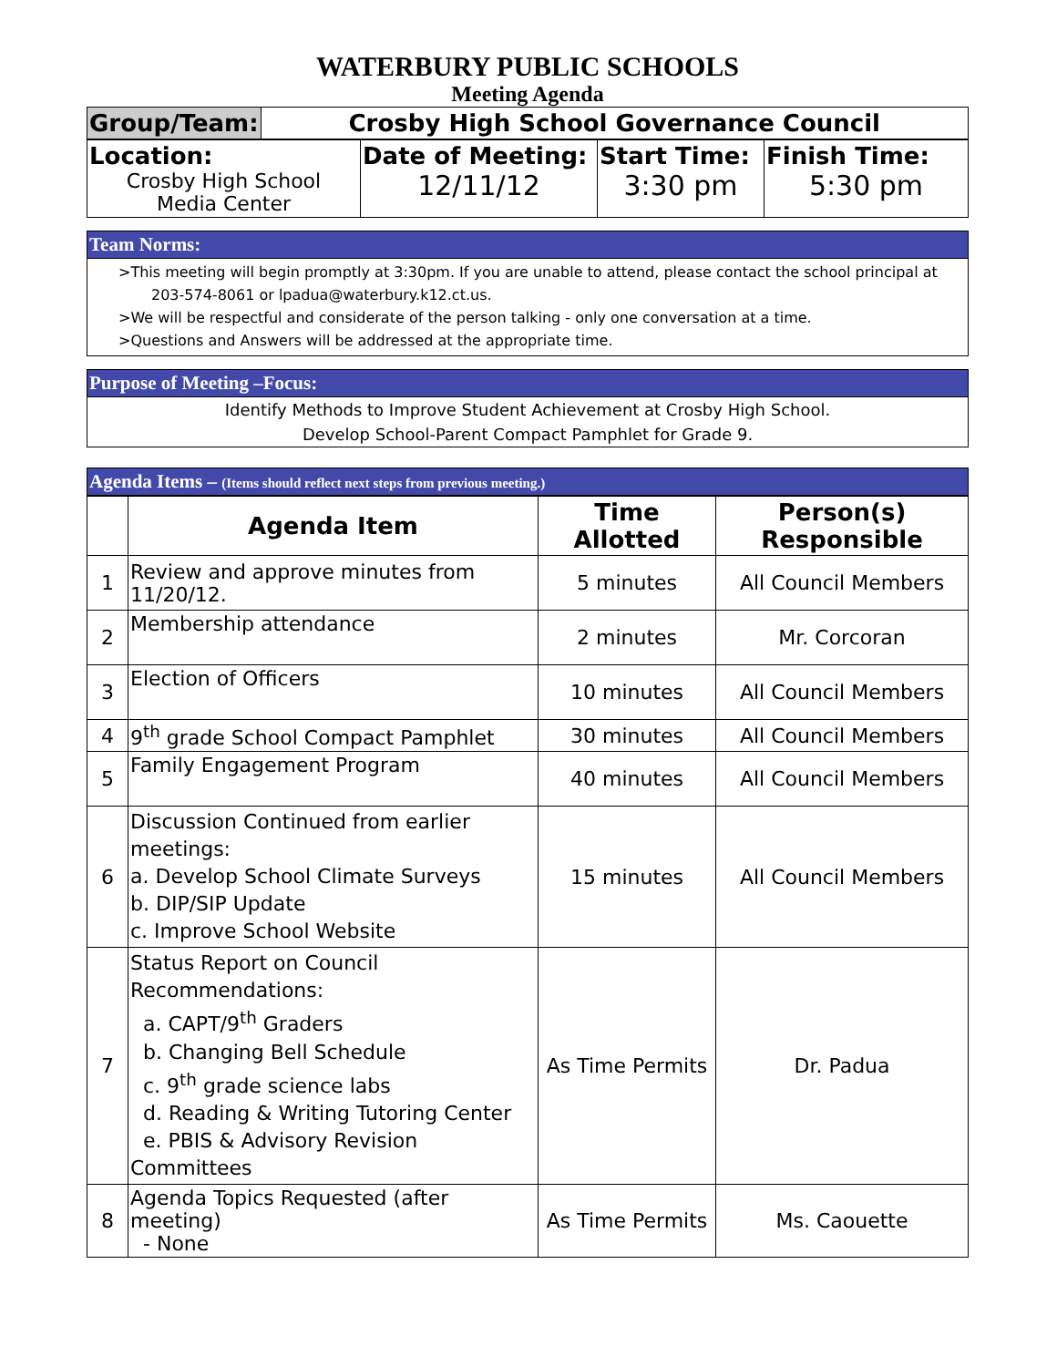WATERBURY PUBLIC SCHOOLS
Meeting Agenda
| Group/Team: | Crosby High School Governance Council |
| Location: Crosby High School Media Center | Date of Meeting: 12/11/12 | Start Time: 3:30 pm | Finish Time: 5:30 pm |
Team Norms:
>This meeting will begin promptly at 3:30pm. If you are unable to attend, please contact the school principal at
203-574-8061 or lpadua@waterbury.k12.ct.us.
>We will be respectful and considerate of the person talking - only one conversation at a time.
>Questions and Answers will be addressed at the appropriate time.
Purpose of Meeting –Focus:
Identify Methods to Improve Student Achievement at Crosby High School.
Develop School-Parent Compact Pamphlet for Grade 9.
Agenda Items – (Items should reflect next steps from previous meeting.)
| | Agenda Item | Time Allotted | Person(s) Responsible |
| --- | --- | --- | --- |
| 1 | Review and approve minutes from 11/20/12. | 5 minutes | All Council Members |
| 2 | Membership attendance | 2 minutes | Mr. Corcoran |
| 3 | Election of Officers | 10 minutes | All Council Members |
| 4 | 9<sup>th</sup> grade School Compact Pamphlet | 30 minutes | All Council Members |
| 5 | Family Engagement Program | 40 minutes | All Council Members |
| 6 | Discussion Continued from earlier meetings: a. Develop School Climate Surveys b. DIP/SIP Update c. Improve School Website | 15 minutes | All Council Members |
| 7 | Status Report on Council Recommendations: a. CAPT/9<sup>th</sup> Graders b. Changing Bell Schedule c. 9<sup>th</sup> grade science labs d. Reading & Writing Tutoring Center e. PBIS & Advisory Revision Committees | As Time Permits | Dr. Padua |
| 8 | Agenda Topics Requested (after meeting) - None | As Time Permits | Ms. Caouette |